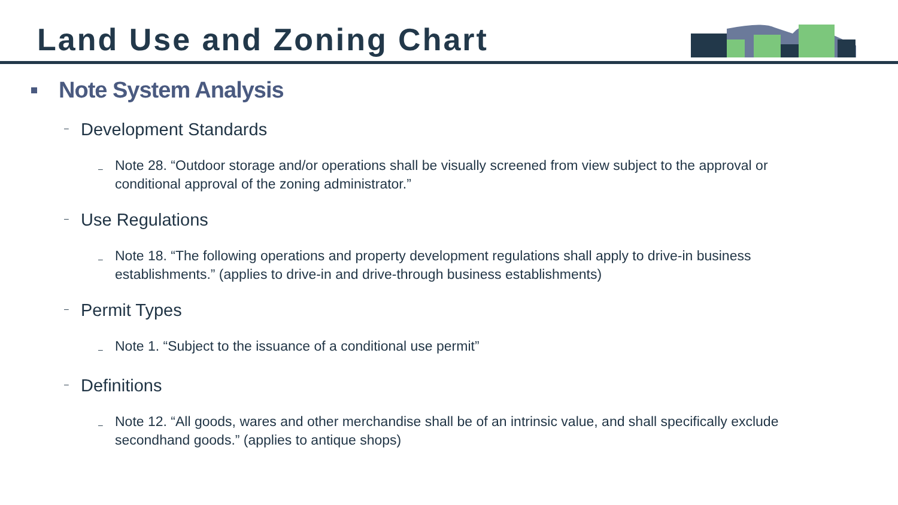Land Use and Zoning Chart
Note System Analysis
– Development Standards
– Note 28. “Outdoor storage and/or operations shall be visually screened from view subject to the approval or conditional approval of the zoning administrator.”
– Use Regulations
– Note 18. “The following operations and property development regulations shall apply to drive-in business establishments.” (applies to drive-in and drive-through business establishments)
– Permit Types
– Note 1. “Subject to the issuance of a conditional use permit”
– Definitions
– Note 12. “All goods, wares and other merchandise shall be of an intrinsic value, and shall specifically exclude secondhand goods.” (applies to antique shops)